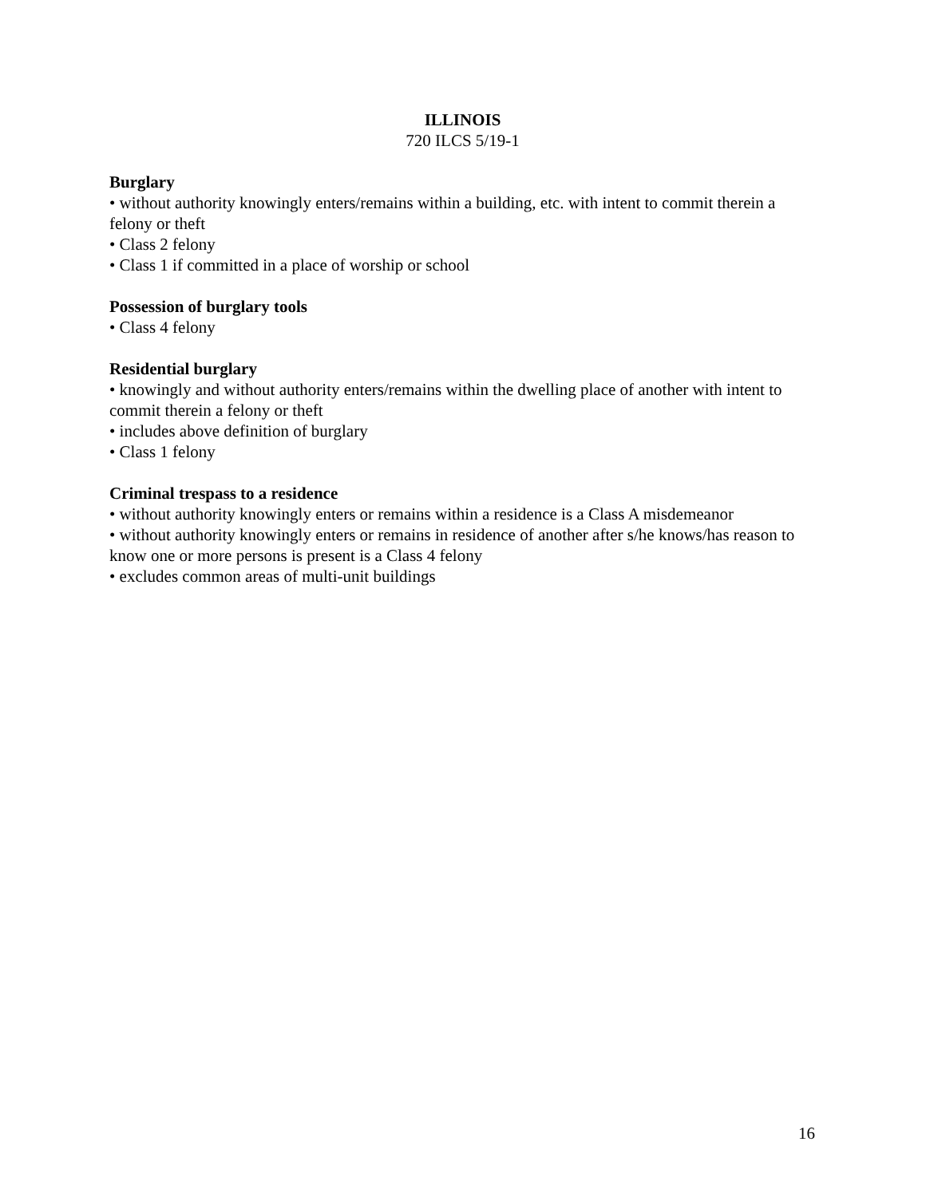ILLINOIS
720 ILCS 5/19-1
Burglary
• without authority knowingly enters/remains within a building, etc. with intent to commit therein a felony or theft
• Class 2 felony
• Class 1 if committed in a place of worship or school
Possession of burglary tools
• Class 4 felony
Residential burglary
• knowingly and without authority enters/remains within the dwelling place of another with intent to commit therein a felony or theft
• includes above definition of burglary
• Class 1 felony
Criminal trespass to a residence
• without authority knowingly enters or remains within a residence is a Class A misdemeanor
• without authority knowingly enters or remains in residence of another after s/he knows/has reason to know one or more persons is present is a Class 4 felony
• excludes common areas of multi-unit buildings
16